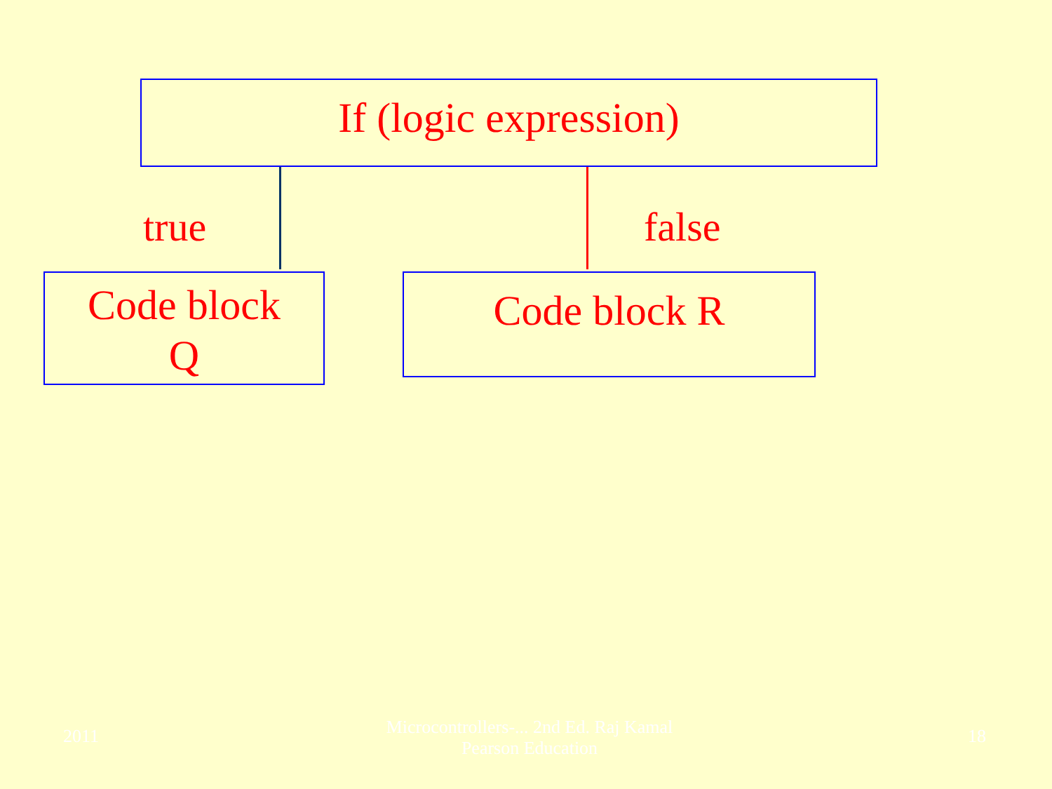If (logic expression)
true false
Code block
Q
Code block R
2011
Microcontrollers-... 2nd Ed. Raj Kamal
Pearson Education
18